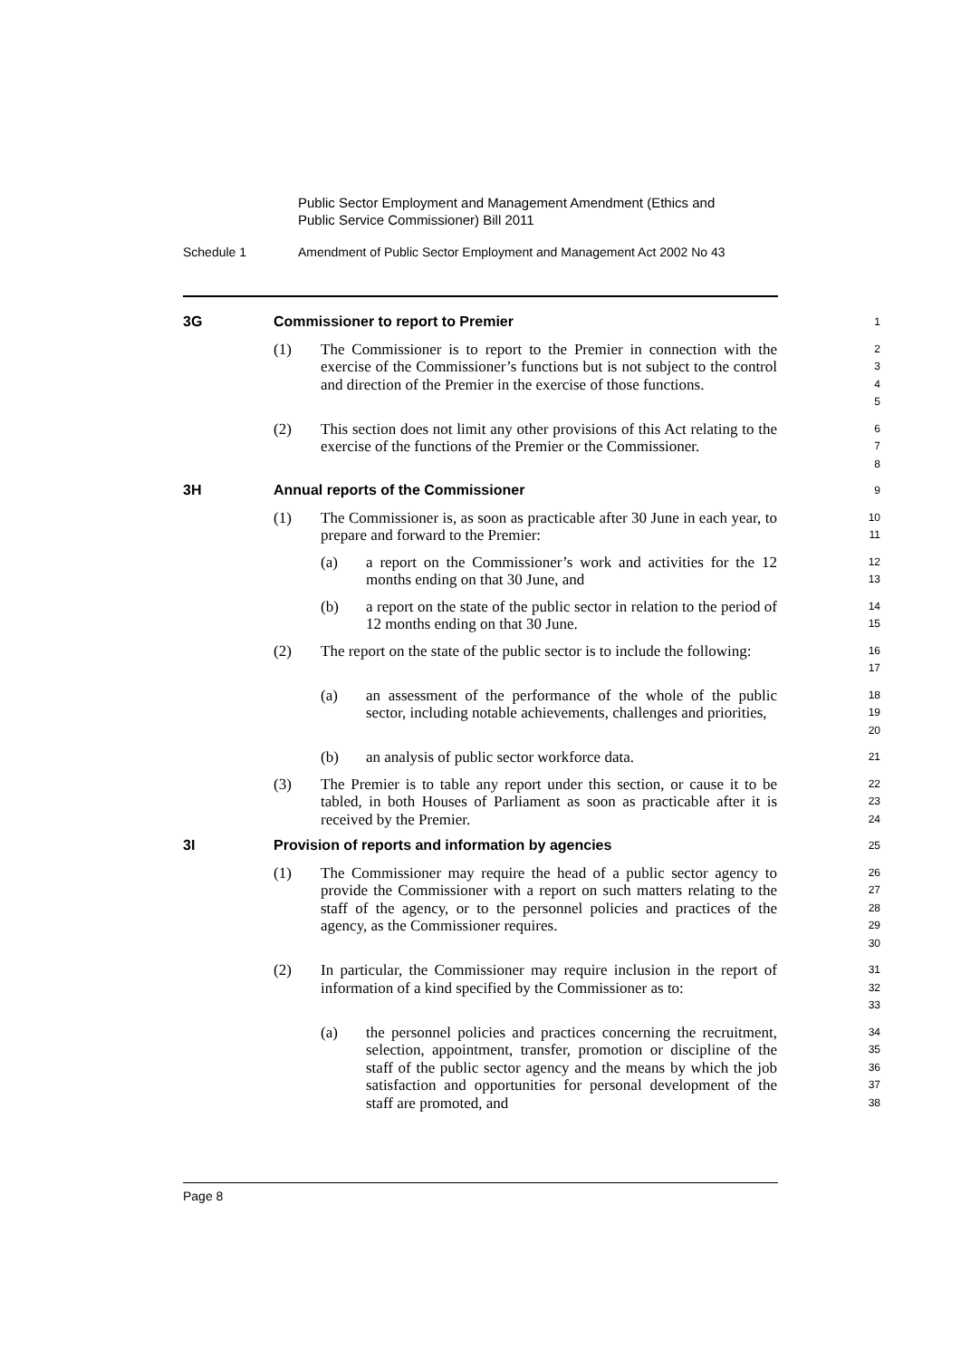Public Sector Employment and Management Amendment (Ethics and
Public Service Commissioner) Bill 2011
Schedule 1 Amendment of Public Sector Employment and Management Act 2002 No 43
3G Commissioner to report to Premier
1
(1) The Commissioner is to report to the Premier in connection with the exercise of the Commissioner’s functions but is not subject to the control and direction of the Premier in the exercise of those functions.
2
3
4
5
(2) This section does not limit any other provisions of this Act relating to the exercise of the functions of the Premier or the Commissioner.
6
7
8
3H Annual reports of the Commissioner
9
(1) The Commissioner is, as soon as practicable after 30 June in each year, to prepare and forward to the Premier:
10
11
(a) a report on the Commissioner’s work and activities for the 12 months ending on that 30 June, and
12
13
(b) a report on the state of the public sector in relation to the period of 12 months ending on that 30 June.
14
15
(2) The report on the state of the public sector is to include the following:
16
17
(a) an assessment of the performance of the whole of the public sector, including notable achievements, challenges and priorities,
18
19
20
(b) an analysis of public sector workforce data.
21
(3) The Premier is to table any report under this section, or cause it to be tabled, in both Houses of Parliament as soon as practicable after it is received by the Premier.
22
23
24
3I Provision of reports and information by agencies
25
(1) The Commissioner may require the head of a public sector agency to provide the Commissioner with a report on such matters relating to the staff of the agency, or to the personnel policies and practices of the agency, as the Commissioner requires.
26
27
28
29
30
(2) In particular, the Commissioner may require inclusion in the report of information of a kind specified by the Commissioner as to:
31
32
33
(a) the personnel policies and practices concerning the recruitment, selection, appointment, transfer, promotion or discipline of the staff of the public sector agency and the means by which the job satisfaction and opportunities for personal development of the staff are promoted, and
34
35
36
37
38
Page 8